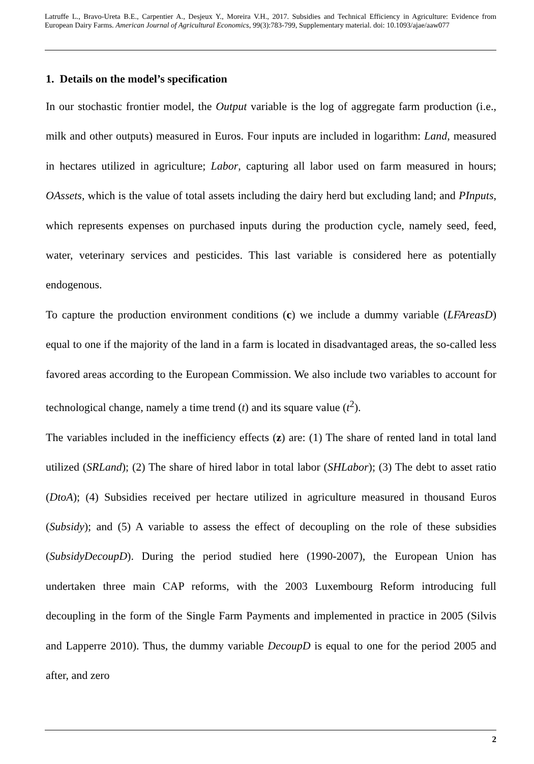Latruffe L., Bravo-Ureta B.E., Carpentier A., Desjeux Y., Moreira V.H., 2017. Subsidies and Technical Efficiency in Agriculture: Evidence from European Dairy Farms. American Journal of Agricultural Economics, 99(3):783-799, Supplementary material. doi: 10.1093/ajae/aaw077
1. Details on the model’s specification
In our stochastic frontier model, the Output variable is the log of aggregate farm production (i.e., milk and other outputs) measured in Euros. Four inputs are included in logarithm: Land, measured in hectares utilized in agriculture; Labor, capturing all labor used on farm measured in hours; OAssets, which is the value of total assets including the dairy herd but excluding land; and PInputs, which represents expenses on purchased inputs during the production cycle, namely seed, feed, water, veterinary services and pesticides. This last variable is considered here as potentially endogenous.
To capture the production environment conditions (c) we include a dummy variable (LFAreasD) equal to one if the majority of the land in a farm is located in disadvantaged areas, the so-called less favored areas according to the European Commission. We also include two variables to account for technological change, namely a time trend (t) and its square value (t<sup>2</sup>).
The variables included in the inefficiency effects (z) are: (1) The share of rented land in total land utilized (SRLand); (2) The share of hired labor in total labor (SHLabor); (3) The debt to asset ratio (DtoA); (4) Subsidies received per hectare utilized in agriculture measured in thousand Euros (Subsidy); and (5) A variable to assess the effect of decoupling on the role of these subsidies (SubsidyDecoupD). During the period studied here (1990-2007), the European Union has undertaken three main CAP reforms, with the 2003 Luxembourg Reform introducing full decoupling in the form of the Single Farm Payments and implemented in practice in 2005 (Silvis and Lapperre 2010). Thus, the dummy variable DecoupD is equal to one for the period 2005 and after, and zero
2